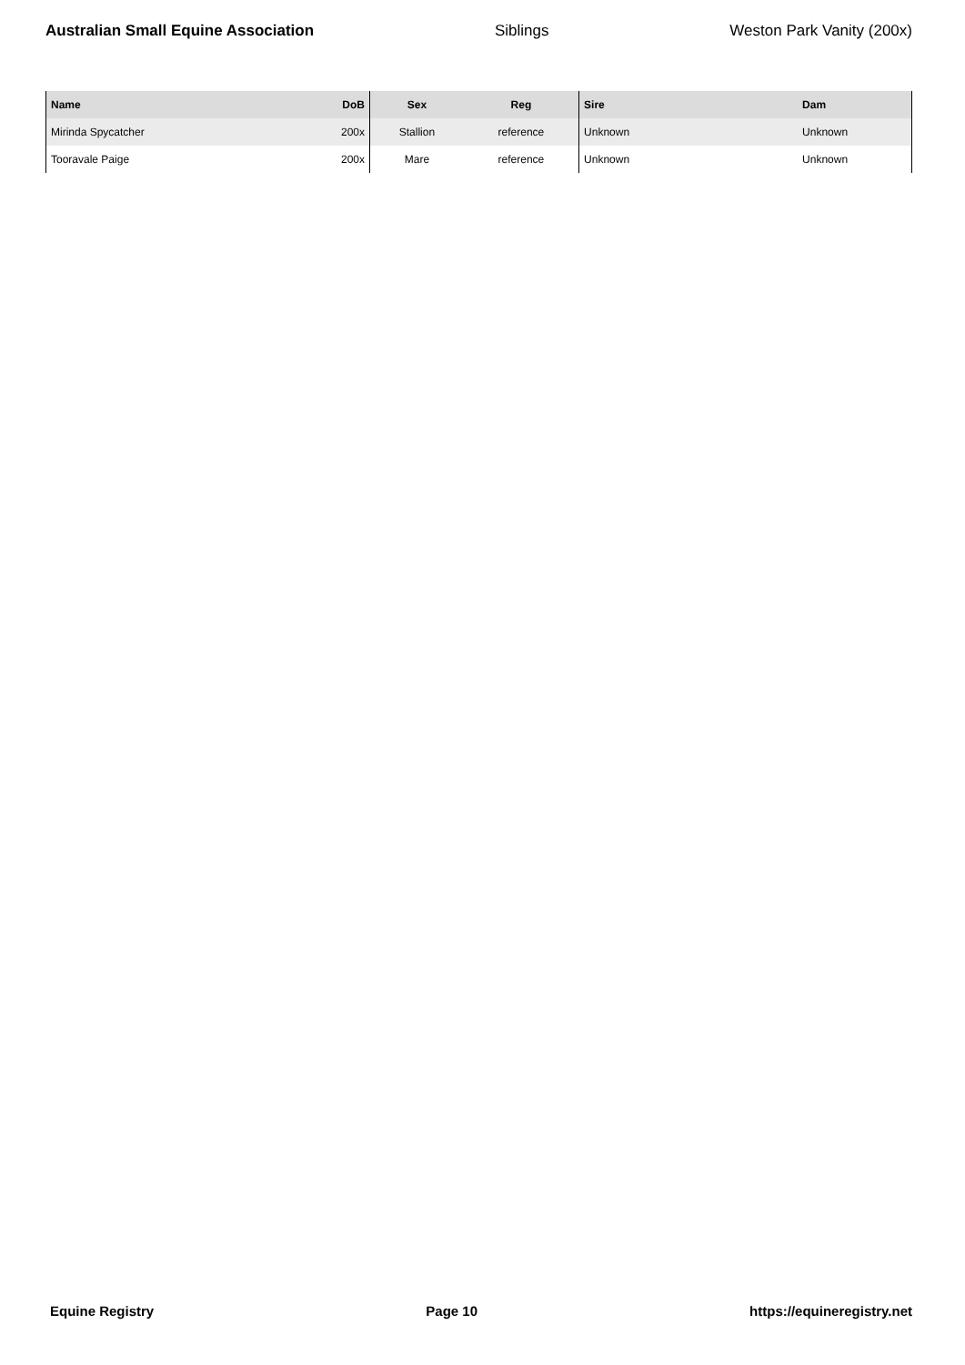Australian Small Equine Association Siblings Weston Park Vanity (200x)
| Name | DoB | Sex | Reg | Sire | Dam |
| --- | --- | --- | --- | --- | --- |
| Mirinda Spycatcher | 200x | Stallion | reference | Unknown | Unknown |
| Tooravale Paige | 200x | Mare | reference | Unknown | Unknown |
Equine Registry Page 10 https://equineregistry.net